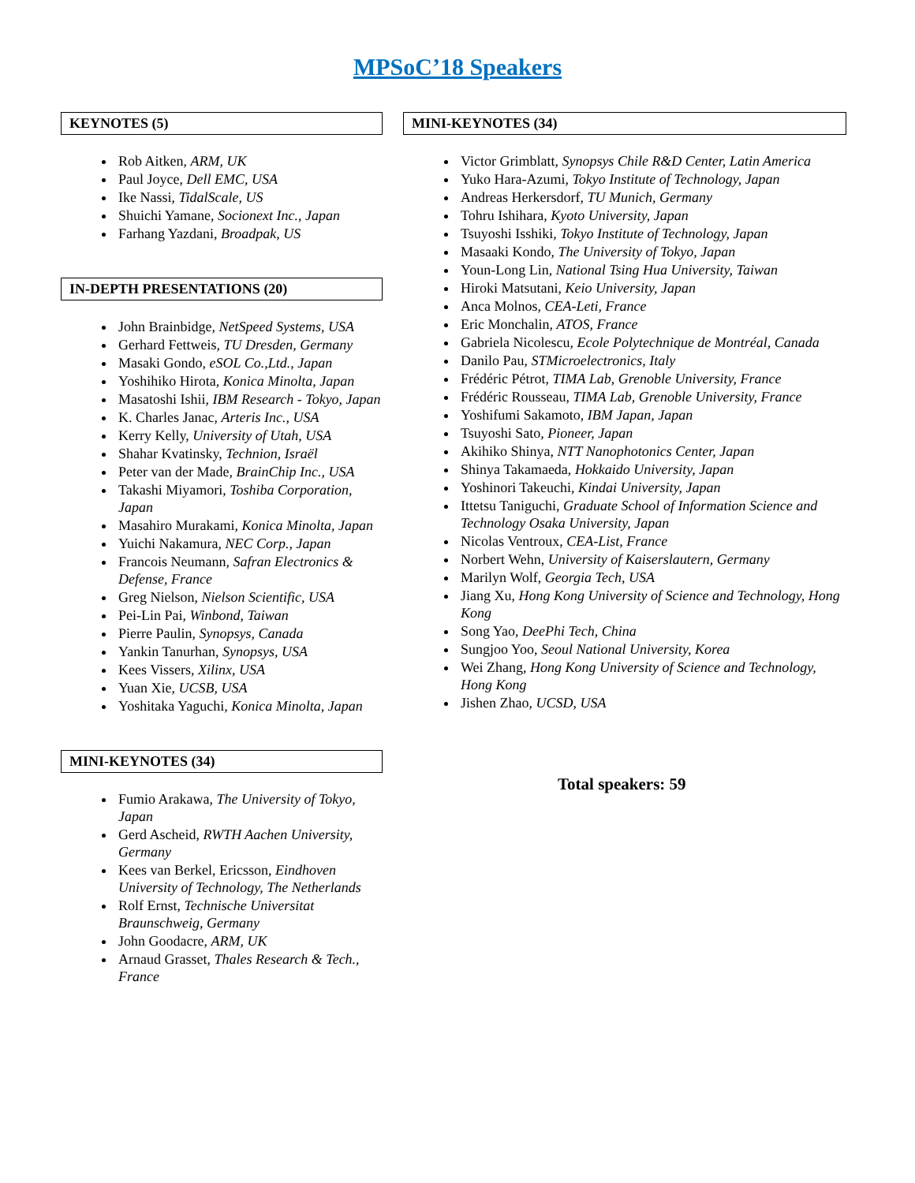MPSoC’18 Speakers
KEYNOTES (5)
Rob Aitken, ARM, UK
Paul Joyce, Dell EMC, USA
Ike Nassi, TidalScale, US
Shuichi Yamane, Socionext Inc., Japan
Farhang Yazdani, Broadpak, US
IN-DEPTH PRESENTATIONS (20)
John Brainbidge, NetSpeed Systems, USA
Gerhard Fettweis, TU Dresden, Germany
Masaki Gondo, eSOL Co.,Ltd., Japan
Yoshihiko Hirota, Konica Minolta, Japan
Masatoshi Ishii, IBM Research - Tokyo, Japan
K. Charles Janac, Arteris Inc., USA
Kerry Kelly, University of Utah, USA
Shahar Kvatinsky, Technion, Israël
Peter van der Made, BrainChip Inc., USA
Takashi Miyamori, Toshiba Corporation, Japan
Masahiro Murakami, Konica Minolta, Japan
Yuichi Nakamura, NEC Corp., Japan
Francois Neumann, Safran Electronics & Defense, France
Greg Nielson, Nielson Scientific, USA
Pei-Lin Pai, Winbond, Taiwan
Pierre Paulin, Synopsys, Canada
Yankin Tanurhan, Synopsys, USA
Kees Vissers, Xilinx, USA
Yuan Xie, UCSB, USA
Yoshitaka Yaguchi, Konica Minolta, Japan
MINI-KEYNOTES (34)
Fumio Arakawa, The University of Tokyo, Japan
Gerd Ascheid, RWTH Aachen University, Germany
Kees van Berkel, Ericsson, Eindhoven University of Technology, The Netherlands
Rolf Ernst, Technische Universitat Braunschweig, Germany
John Goodacre, ARM, UK
Arnaud Grasset, Thales Research & Tech., France
MINI-KEYNOTES (34)
Victor Grimblatt, Synopsys Chile R&D Center, Latin America
Yuko Hara-Azumi, Tokyo Institute of Technology, Japan
Andreas Herkersdorf, TU Munich, Germany
Tohru Ishihara, Kyoto University, Japan
Tsuyoshi Isshiki, Tokyo Institute of Technology, Japan
Masaaki Kondo, The University of Tokyo, Japan
Youn-Long Lin, National Tsing Hua University, Taiwan
Hiroki Matsutani, Keio University, Japan
Anca Molnos, CEA-Leti, France
Eric Monchalin, ATOS, France
Gabriela Nicolescu, Ecole Polytechnique de Montréal, Canada
Danilo Pau, STMicroelectronics, Italy
Frédéric Pétrot, TIMA Lab, Grenoble University, France
Frédéric Rousseau, TIMA Lab, Grenoble University, France
Yoshifumi Sakamoto, IBM Japan, Japan
Tsuyoshi Sato, Pioneer, Japan
Akihiko Shinya, NTT Nanophotonics Center, Japan
Shinya Takamaeda, Hokkaido University, Japan
Yoshinori Takeuchi, Kindai University, Japan
Ittetsu Taniguchi, Graduate School of Information Science and Technology Osaka University, Japan
Nicolas Ventroux, CEA-List, France
Norbert Wehn, University of Kaiserslautern, Germany
Marilyn Wolf, Georgia Tech, USA
Jiang Xu, Hong Kong University of Science and Technology, Hong Kong
Song Yao, DeePhi Tech, China
Sungjoo Yoo, Seoul National University, Korea
Wei Zhang, Hong Kong University of Science and Technology, Hong Kong
Jishen Zhao, UCSD, USA
Total speakers: 59